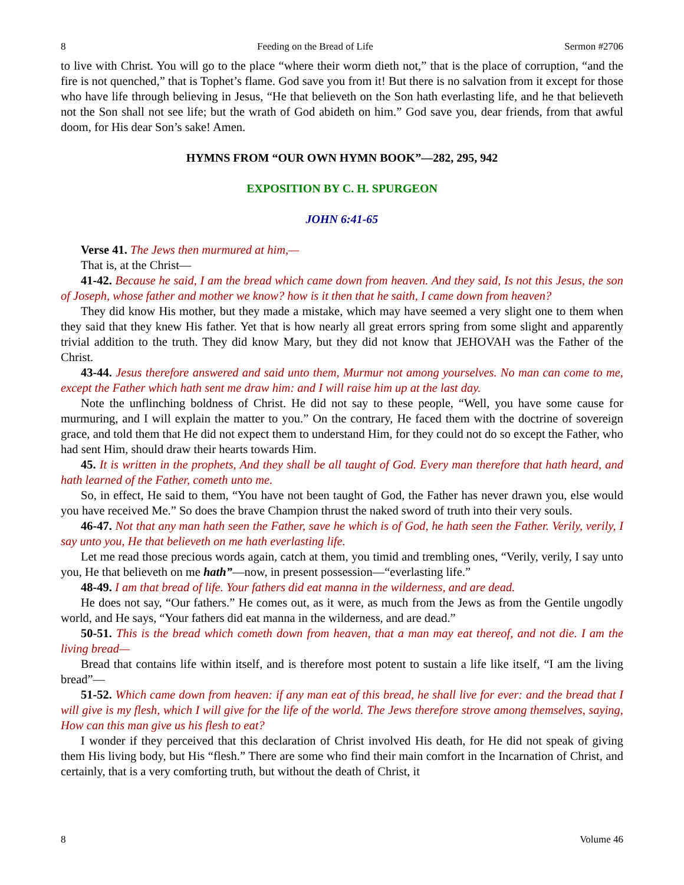8 Feeding on the Bread of Life Sermon #2706
to live with Christ. You will go to the place “where their worm dieth not,” that is the place of corruption, “and the fire is not quenched,” that is Tophet’s flame. God save you from it! But there is no salvation from it except for those who have life through believing in Jesus, “He that believeth on the Son hath everlasting life, and he that believeth not the Son shall not see life; but the wrath of God abideth on him.” God save you, dear friends, from that awful doom, for His dear Son’s sake! Amen.
HYMNS FROM “OUR OWN HYMN BOOK”—282, 295, 942
EXPOSITION BY C. H. SPURGEON
JOHN 6:41-65
Verse 41. The Jews then murmured at him,—
That is, at the Christ—
41-42. Because he said, I am the bread which came down from heaven. And they said, Is not this Jesus, the son of Joseph, whose father and mother we know? how is it then that he saith, I came down from heaven?
They did know His mother, but they made a mistake, which may have seemed a very slight one to them when they said that they knew His father. Yet that is how nearly all great errors spring from some slight and apparently trivial addition to the truth. They did know Mary, but they did not know that JEHOVAH was the Father of the Christ.
43-44. Jesus therefore answered and said unto them, Murmur not among yourselves. No man can come to me, except the Father which hath sent me draw him: and I will raise him up at the last day.
Note the unflinching boldness of Christ. He did not say to these people, “Well, you have some cause for murmuring, and I will explain the matter to you.” On the contrary, He faced them with the doctrine of sovereign grace, and told them that He did not expect them to understand Him, for they could not do so except the Father, who had sent Him, should draw their hearts towards Him.
45. It is written in the prophets, And they shall be all taught of God. Every man therefore that hath heard, and hath learned of the Father, cometh unto me.
So, in effect, He said to them, “You have not been taught of God, the Father has never drawn you, else would you have received Me.” So does the brave Champion thrust the naked sword of truth into their very souls.
46-47. Not that any man hath seen the Father, save he which is of God, he hath seen the Father. Verily, verily, I say unto you, He that believeth on me hath everlasting life.
Let me read those precious words again, catch at them, you timid and trembling ones, “Verily, verily, I say unto you, He that believeth on me hath”—now, in present possession—“everlasting life.”
48-49. I am that bread of life. Your fathers did eat manna in the wilderness, and are dead.
He does not say, “Our fathers.” He comes out, as it were, as much from the Jews as from the Gentile ungodly world, and He says, “Your fathers did eat manna in the wilderness, and are dead.”
50-51. This is the bread which cometh down from heaven, that a man may eat thereof, and not die. I am the living bread—
Bread that contains life within itself, and is therefore most potent to sustain a life like itself, “I am the living bread”—
51-52. Which came down from heaven: if any man eat of this bread, he shall live for ever: and the bread that I will give is my flesh, which I will give for the life of the world. The Jews therefore strove among themselves, saying, How can this man give us his flesh to eat?
I wonder if they perceived that this declaration of Christ involved His death, for He did not speak of giving them His living body, but His “flesh.” There are some who find their main comfort in the Incarnation of Christ, and certainly, that is a very comforting truth, but without the death of Christ, it
8 Volume 46